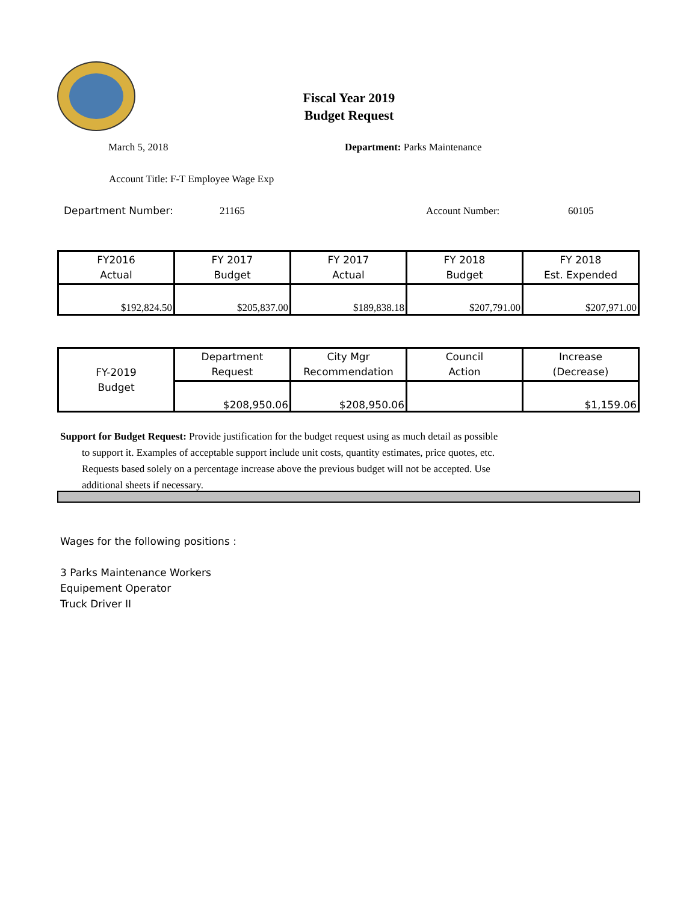Fiscal Year 2019
Budget Request
March 5, 2018 Department: Parks Maintenance
Account Title: F-T Employee Wage Exp
Department Number: 21165 Account Number: 60105
| FY2016 Actual | FY 2017 Budget | FY 2017 Actual | FY 2018 Budget | FY 2018 Est. Expended |
| --- | --- | --- | --- | --- |
| $192,824.50 | $205,837.00 | $189,838.18 | $207,791.00 | $207,971.00 |
| FY-2019 Budget | Department Request | City Mgr Recommendation | Council Action | Increase (Decrease) |
| --- | --- | --- | --- | --- |
| | $208,950.06 | $208,950.06 | | $1,159.06 |
Support for Budget Request: Provide justification for the budget request using as much detail as possible
to support it. Examples of acceptable support include unit costs, quantity estimates, price quotes, etc.
Requests based solely on a percentage increase above the previous budget will not be accepted. Use
additional sheets if necessary.
Wages for the following positions :
3 Parks Maintenance Workers
Equipement Operator
Truck Driver II